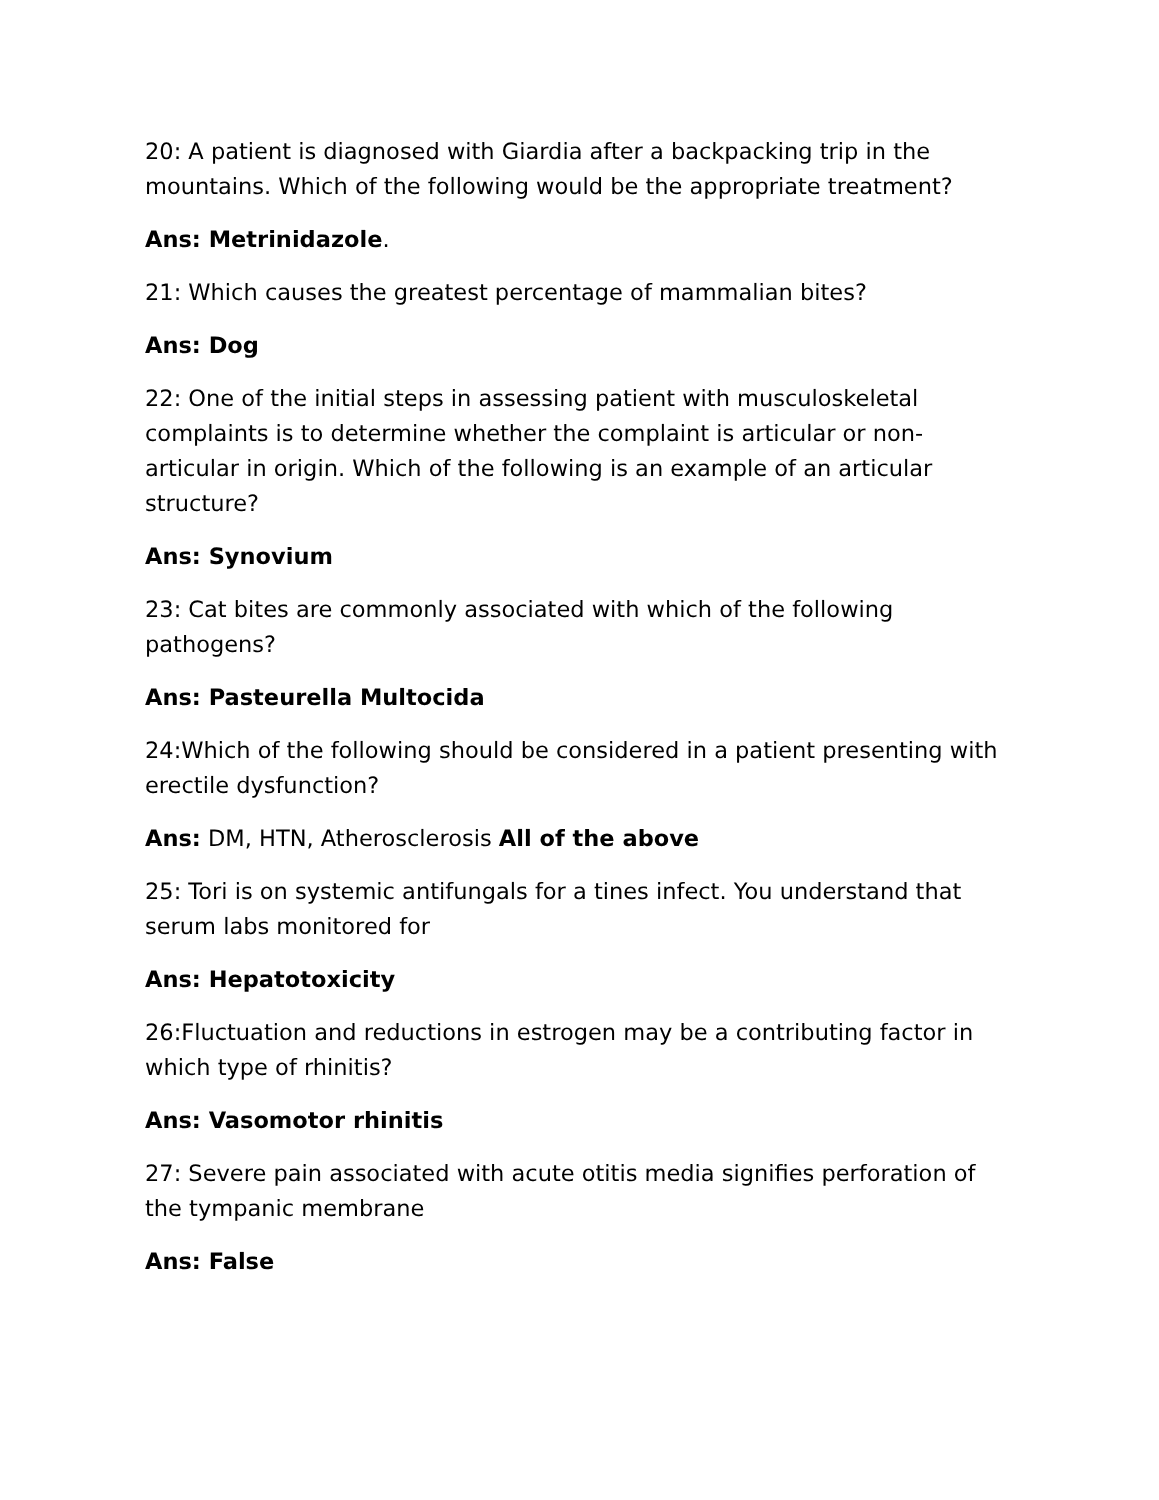20: A patient is diagnosed with Giardia after a backpacking trip in the mountains. Which of the following would be the appropriate treatment?
Ans: Metrinidazole.
21: Which causes the greatest percentage of mammalian bites?
Ans: Dog
22: One of the initial steps in assessing patient with musculoskeletal complaints is to determine whether the complaint is articular or non-articular in origin. Which of the following is an example of an articular structure?
Ans: Synovium
23: Cat bites are commonly associated with which of the following pathogens?
Ans: Pasteurella Multocida
24:Which of the following should be considered in a patient presenting with erectile dysfunction?
Ans: DM, HTN, Atherosclerosis All of the above
25: Tori is on systemic antifungals for a tines infect. You understand that serum labs monitored for
Ans: Hepatotoxicity
26:Fluctuation and reductions in estrogen may be a contributing factor in which type of rhinitis?
Ans: Vasomotor rhinitis
27: Severe pain associated with acute otitis media signifies perforation of the tympanic membrane
Ans: False